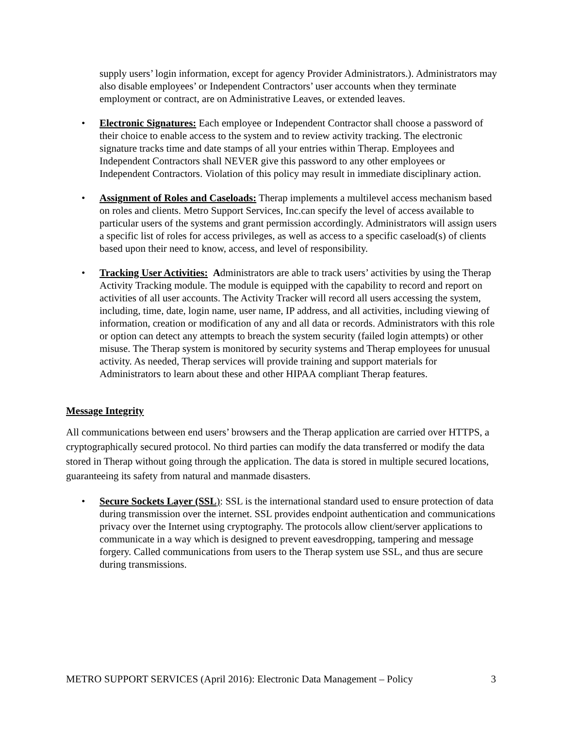supply users’ login information, except for agency Provider Administrators.). Administrators may also disable employees’ or Independent Contractors’ user accounts when they terminate employment or contract, are on Administrative Leaves, or extended leaves.
• Electronic Signatures: Each employee or Independent Contractor shall choose a password of their choice to enable access to the system and to review activity tracking. The electronic signature tracks time and date stamps of all your entries within Therap. Employees and Independent Contractors shall NEVER give this password to any other employees or Independent Contractors. Violation of this policy may result in immediate disciplinary action.
• Assignment of Roles and Caseloads: Therap implements a multilevel access mechanism based on roles and clients. Metro Support Services, Inc.can specify the level of access available to particular users of the systems and grant permission accordingly. Administrators will assign users a specific list of roles for access privileges, as well as access to a specific caseload(s) of clients based upon their need to know, access, and level of responsibility.
• Tracking User Activities: Administrators are able to track users’ activities by using the Therap Activity Tracking module. The module is equipped with the capability to record and report on activities of all user accounts. The Activity Tracker will record all users accessing the system, including, time, date, login name, user name, IP address, and all activities, including viewing of information, creation or modification of any and all data or records. Administrators with this role or option can detect any attempts to breach the system security (failed login attempts) or other misuse. The Therap system is monitored by security systems and Therap employees for unusual activity. As needed, Therap services will provide training and support materials for Administrators to learn about these and other HIPAA compliant Therap features.
Message Integrity
All communications between end users’ browsers and the Therap application are carried over HTTPS, a cryptographically secured protocol. No third parties can modify the data transferred or modify the data stored in Therap without going through the application. The data is stored in multiple secured locations, guaranteeing its safety from natural and manmade disasters.
• Secure Sockets Layer (SSL): SSL is the international standard used to ensure protection of data during transmission over the internet. SSL provides endpoint authentication and communications privacy over the Internet using cryptography. The protocols allow client/server applications to communicate in a way which is designed to prevent eavesdropping, tampering and message forgery. Called communications from users to the Therap system use SSL, and thus are secure during transmissions.
METRO SUPPORT SERVICES (April 2016): Electronic Data Management – Policy 3